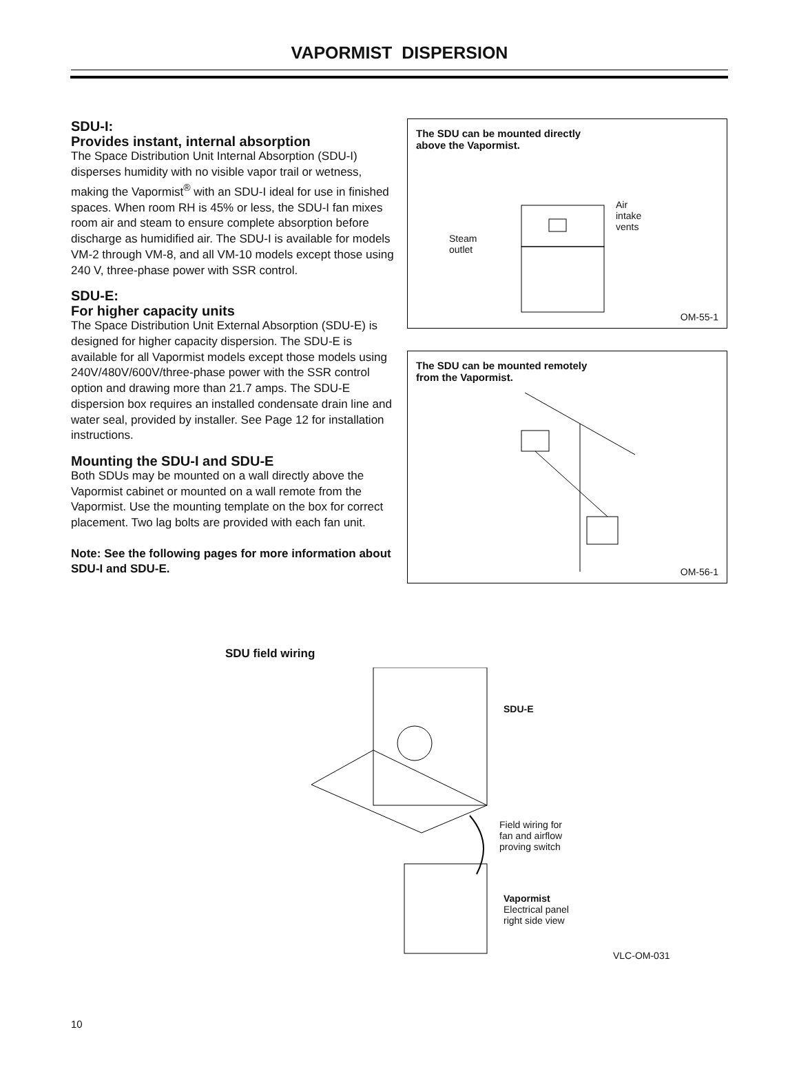VAPORMIST DISPERSION
SDU-I:
Provides instant, internal absorption
The Space Distribution Unit Internal Absorption (SDU-I) disperses humidity with no visible vapor trail or wetness, making the Vapormist<sup>®</sup> with an SDU-I ideal for use in finished spaces. When room RH is 45% or less, the SDU-I fan mixes room air and steam to ensure complete absorption before discharge as humidified air. The SDU-I is available for models VM-2 through VM-8, and all VM-10 models except those using 240 V, three-phase power with SSR control.
SDU-E:
For higher capacity units
The Space Distribution Unit External Absorption (SDU-E) is designed for higher capacity dispersion. The SDU-E is available for all Vapormist models except those models using 240V/480V/600V/three-phase power with the SSR control option and drawing more than 21.7 amps. The SDU-E dispersion box requires an installed condensate drain line and water seal, provided by installer. See Page 12 for installation instructions.
Mounting the SDU-I and SDU-E
Both SDUs may be mounted on a wall directly above the Vapormist cabinet or mounted on a wall remote from the Vapormist. Use the mounting template on the box for correct placement. Two lag bolts are provided with each fan unit.
Note: See the following pages for more information about SDU-I and SDU-E.
The SDU can be mounted directly
above the Vapormist.
Steam
outlet
Air
intake
vents
OM-55-1
The SDU can be mounted remotely
from the Vapormist.
OM-56-1
SDU field wiring
SDU-E
Field wiring for
fan and airflow
proving switch
Vapormist
Electrical panel
right side view
VLC-OM-031
10